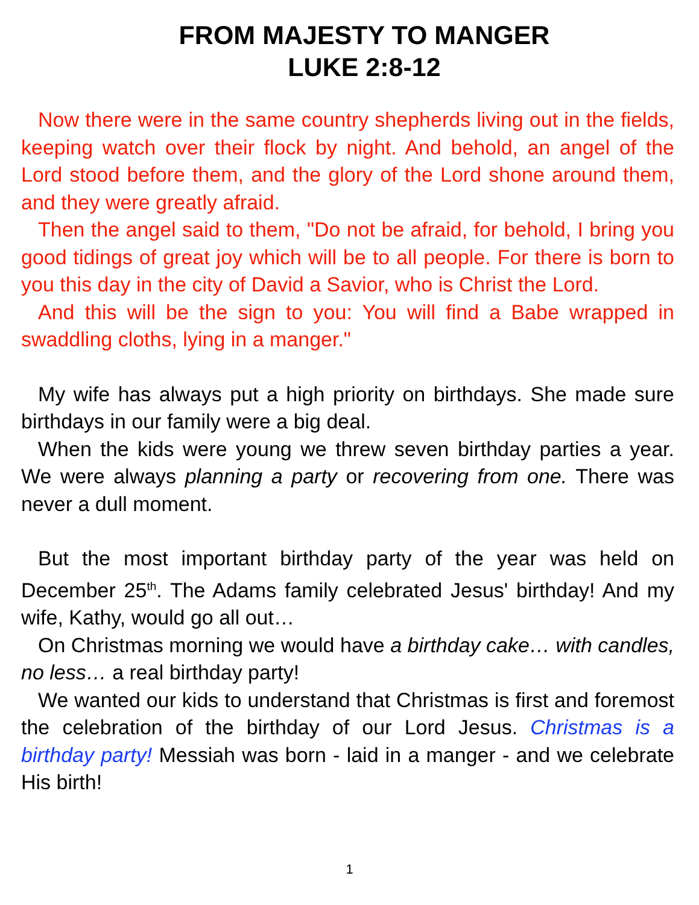FROM MAJESTY TO MANGER
LUKE 2:8-12
Now there were in the same country shepherds living out in the fields, keeping watch over their flock by night. And behold, an angel of the Lord stood before them, and the glory of the Lord shone around them, and they were greatly afraid.
Then the angel said to them, "Do not be afraid, for behold, I bring you good tidings of great joy which will be to all people. For there is born to you this day in the city of David a Savior, who is Christ the Lord.
And this will be the sign to you: You will find a Babe wrapped in swaddling cloths, lying in a manger."
My wife has always put a high priority on birthdays. She made sure birthdays in our family were a big deal.
When the kids were young we threw seven birthday parties a year. We were always planning a party or recovering from one. There was never a dull moment.
But the most important birthday party of the year was held on December 25<sup>th</sup>. The Adams family celebrated Jesus' birthday! And my wife, Kathy, would go all out…
On Christmas morning we would have a birthday cake… with candles, no less… a real birthday party!
We wanted our kids to understand that Christmas is first and foremost the celebration of the birthday of our Lord Jesus. Christmas is a birthday party! Messiah was born - laid in a manger - and we celebrate His birth!
1